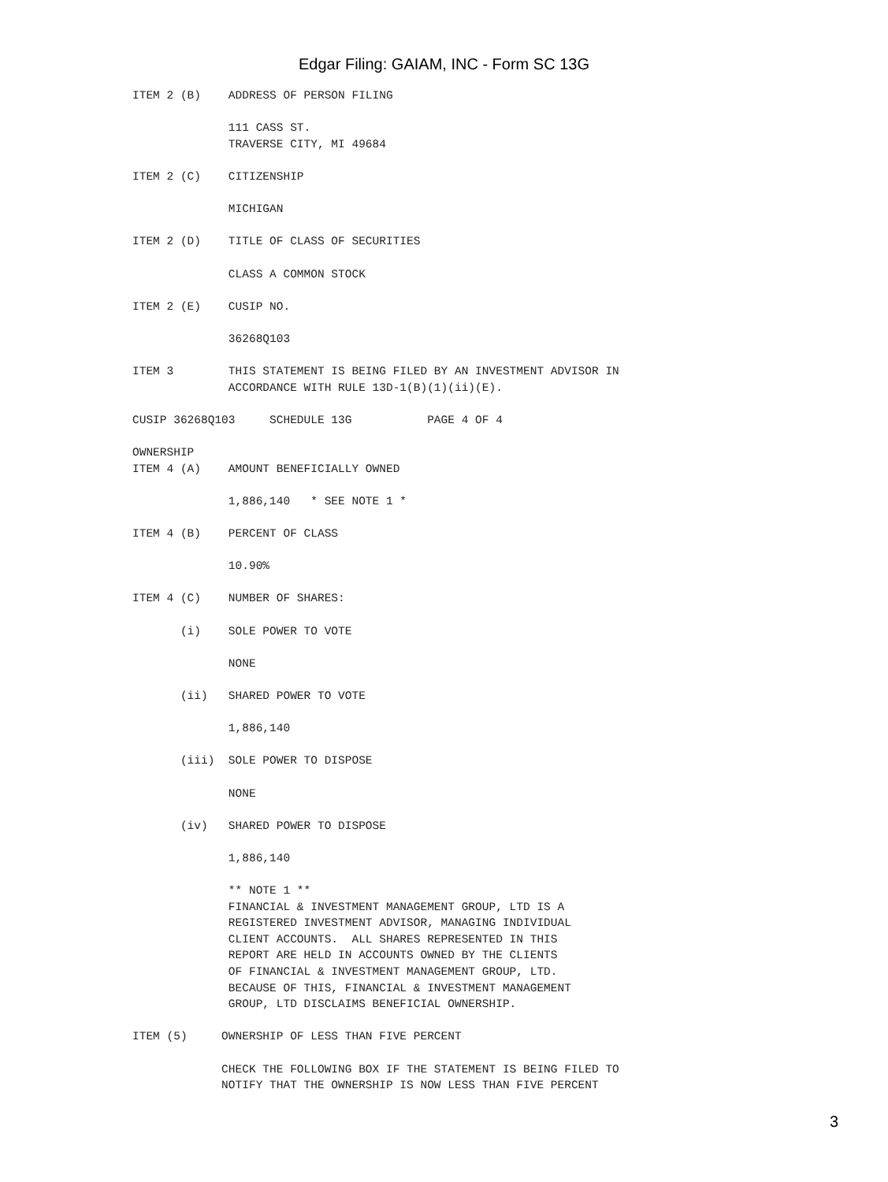Edgar Filing: GAIAM, INC - Form SC 13G
ITEM 2 (B)    ADDRESS OF PERSON FILING

              111 CASS ST.
              TRAVERSE CITY, MI 49684

ITEM 2 (C)    CITIZENSHIP

              MICHIGAN

ITEM 2 (D)    TITLE OF CLASS OF SECURITIES

              CLASS A COMMON STOCK

ITEM 2 (E)    CUSIP NO.

              36268Q103

ITEM 3        THIS STATEMENT IS BEING FILED BY AN INVESTMENT ADVISOR IN
              ACCORDANCE WITH RULE 13D-1(B)(1)(ii)(E).

CUSIP 36268Q103     SCHEDULE 13G           PAGE 4 OF 4

OWNERSHIP
ITEM 4 (A)    AMOUNT BENEFICIALLY OWNED

              1,886,140   * SEE NOTE 1 *

ITEM 4 (B)    PERCENT OF CLASS

              10.90%

ITEM 4 (C)    NUMBER OF SHARES:

       (i)    SOLE POWER TO VOTE

              NONE

       (ii)   SHARED POWER TO VOTE

              1,886,140

       (iii)  SOLE POWER TO DISPOSE

              NONE

       (iv)   SHARED POWER TO DISPOSE

              1,886,140

              ** NOTE 1 **
              FINANCIAL & INVESTMENT MANAGEMENT GROUP, LTD IS A
              REGISTERED INVESTMENT ADVISOR, MANAGING INDIVIDUAL
              CLIENT ACCOUNTS.  ALL SHARES REPRESENTED IN THIS
              REPORT ARE HELD IN ACCOUNTS OWNED BY THE CLIENTS
              OF FINANCIAL & INVESTMENT MANAGEMENT GROUP, LTD.
              BECAUSE OF THIS, FINANCIAL & INVESTMENT MANAGEMENT
              GROUP, LTD DISCLAIMS BENEFICIAL OWNERSHIP.

ITEM (5)     OWNERSHIP OF LESS THAN FIVE PERCENT

             CHECK THE FOLLOWING BOX IF THE STATEMENT IS BEING FILED TO
             NOTIFY THAT THE OWNERSHIP IS NOW LESS THAN FIVE PERCENT
3